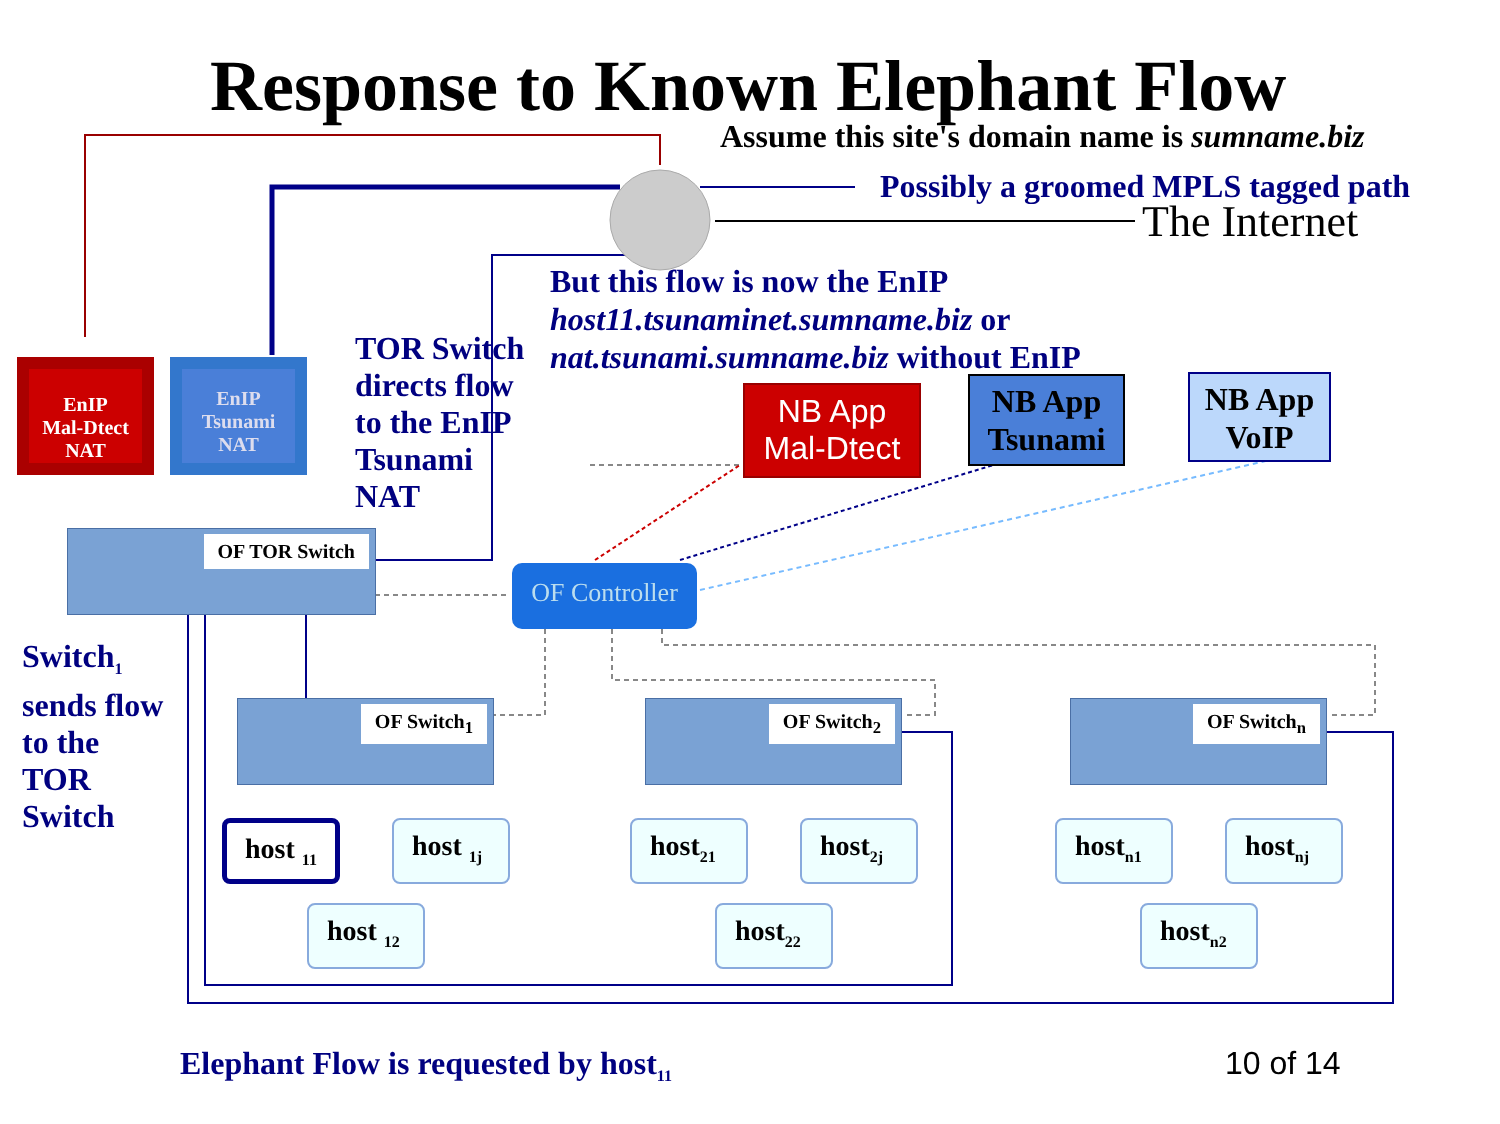Response to Known Elephant Flow
Assume this site's domain name is sumname.biz
Possibly a groomed MPLS tagged path
The Internet
But this flow is now the EnIP
host11.tsunaminet.sumname.biz or
nat.tsunami.sumname.biz without EnIP
TOR Switch
directs flow
to the EnIP
Tsunami
NAT
EnIP
Mal-Dtect
NAT
EnIP
Tsunami
NAT
NB App
Mal-Dtect
NB App
Tsunami
NB App
VoIP
OF TOR Switch
OF Controller
Switch<sub>1</sub>
sends flow
to the
TOR
Switch
OF Switch<sub>1</sub> OF Switch<sub>2</sub> OF Switch<sub>n</sub>
host <sub>11</sub> host <sub>1j</sub>
host <sub>12</sub>
host<sub>21</sub> host<sub>2j</sub>
host<sub>22</sub>
host<sub>n1</sub> host<sub>nj</sub>
host<sub>n2</sub>
Elephant Flow is requested by host<sub>11</sub>
10 of 14